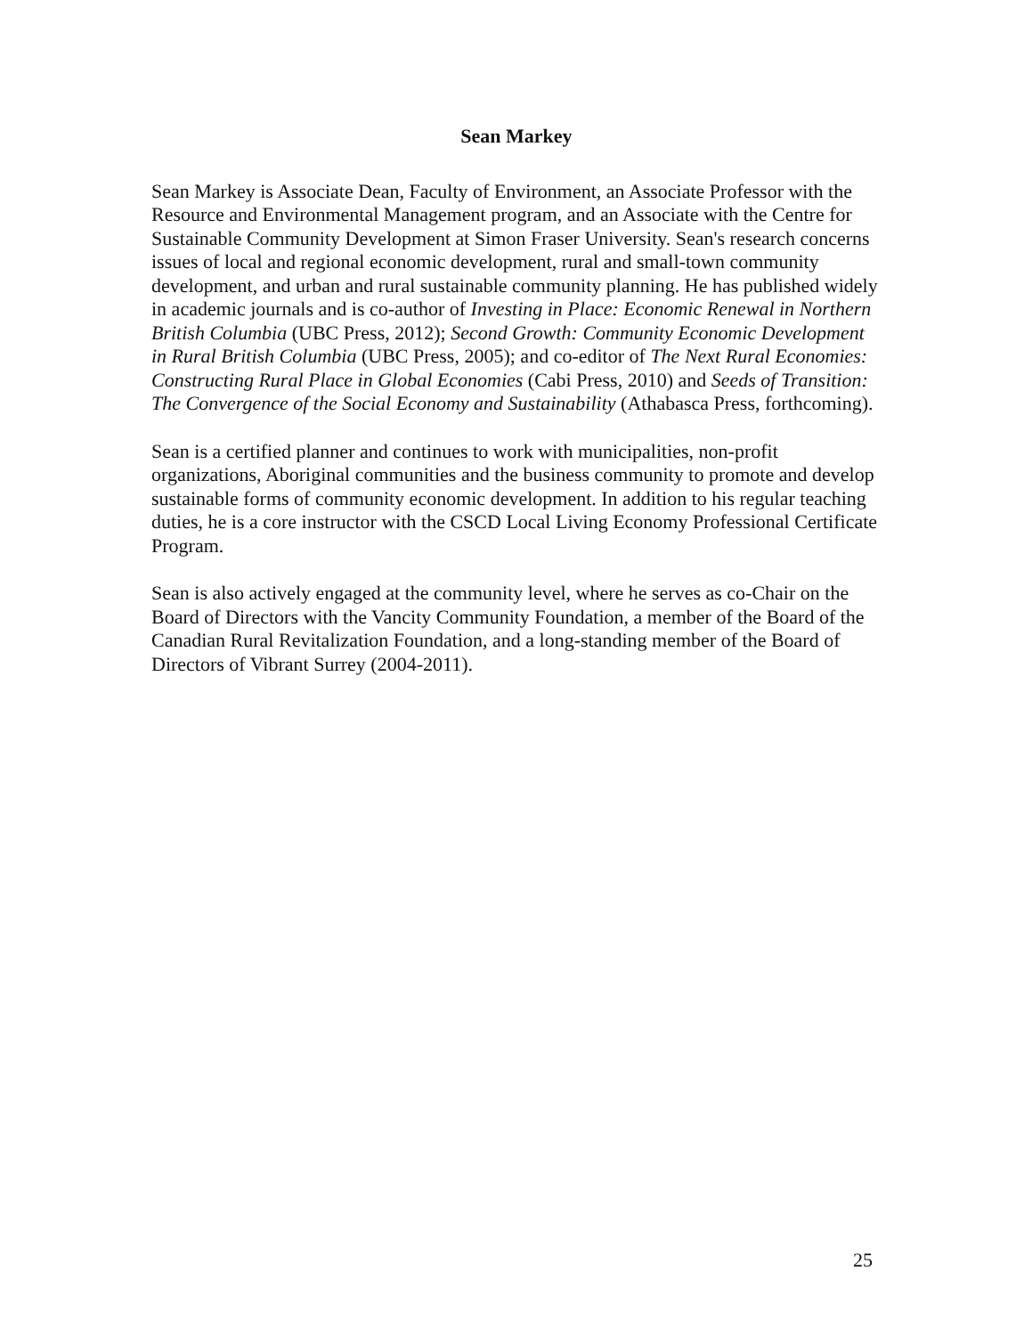Sean Markey
Sean Markey is Associate Dean, Faculty of Environment, an Associate Professor with the Resource and Environmental Management program, and an Associate with the Centre for Sustainable Community Development at Simon Fraser University. Sean's research concerns issues of local and regional economic development, rural and small-town community development, and urban and rural sustainable community planning. He has published widely in academic journals and is co-author of Investing in Place: Economic Renewal in Northern British Columbia (UBC Press, 2012); Second Growth: Community Economic Development in Rural British Columbia (UBC Press, 2005); and co-editor of The Next Rural Economies: Constructing Rural Place in Global Economies (Cabi Press, 2010) and Seeds of Transition: The Convergence of the Social Economy and Sustainability (Athabasca Press, forthcoming).
Sean is a certified planner and continues to work with municipalities, non-profit organizations, Aboriginal communities and the business community to promote and develop sustainable forms of community economic development. In addition to his regular teaching duties, he is a core instructor with the CSCD Local Living Economy Professional Certificate Program.
Sean is also actively engaged at the community level, where he serves as co-Chair on the Board of Directors with the Vancity Community Foundation, a member of the Board of the Canadian Rural Revitalization Foundation, and a long-standing member of the Board of Directors of Vibrant Surrey (2004-2011).
25